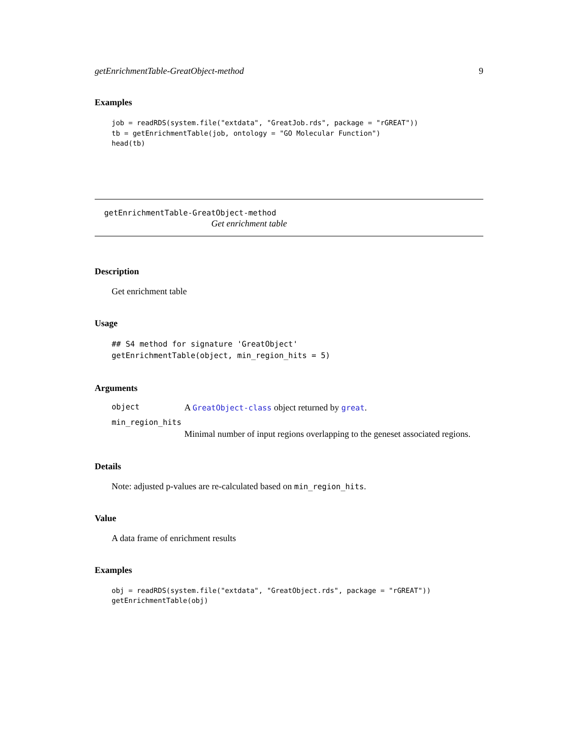getEnrichmentTable-GreatObject-method 9
Examples
job = readRDS(system.file("extdata", "GreatJob.rds", package = "rGREAT"))
tb = getEnrichmentTable(job, ontology = "GO Molecular Function")
head(tb)
getEnrichmentTable-GreatObject-method
Get enrichment table
Description
Get enrichment table
Usage
## S4 method for signature 'GreatObject'
getEnrichmentTable(object, min_region_hits = 5)
Arguments
object A GreatObject-class object returned by great.
min_region_hits
Minimal number of input regions overlapping to the geneset associated regions.
Details
Note: adjusted p-values are re-calculated based on min_region_hits.
Value
A data frame of enrichment results
Examples
obj = readRDS(system.file("extdata", "GreatObject.rds", package = "rGREAT"))
getEnrichmentTable(obj)